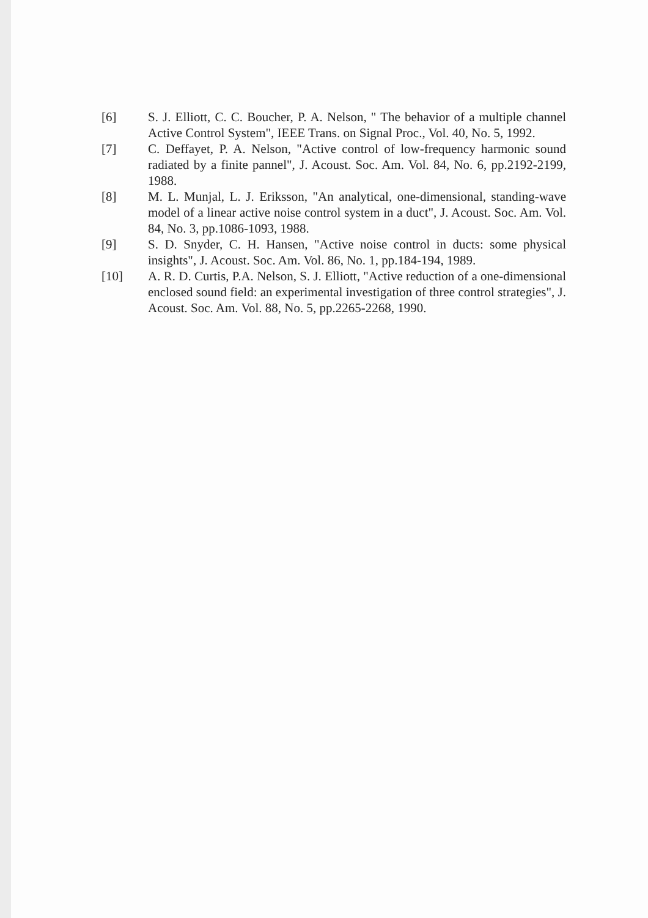[6] S. J. Elliott, C. C. Boucher, P. A. Nelson, " The behavior of a multiple channel Active Control System", IEEE Trans. on Signal Proc., Vol. 40, No. 5, 1992.
[7] C. Deffayet, P. A. Nelson, "Active control of low-frequency harmonic sound radiated by a finite pannel", J. Acoust. Soc. Am. Vol. 84, No. 6, pp.2192-2199, 1988.
[8] M. L. Munjal, L. J. Eriksson, "An analytical, one-dimensional, standing-wave model of a linear active noise control system in a duct", J. Acoust. Soc. Am. Vol. 84, No. 3, pp.1086-1093, 1988.
[9] S. D. Snyder, C. H. Hansen, "Active noise control in ducts: some physical insights", J. Acoust. Soc. Am. Vol. 86, No. 1, pp.184-194, 1989.
[10] A. R. D. Curtis, P.A. Nelson, S. J. Elliott, "Active reduction of a one-dimensional enclosed sound field: an experimental investigation of three control strategies", J. Acoust. Soc. Am. Vol. 88, No. 5, pp.2265-2268, 1990.